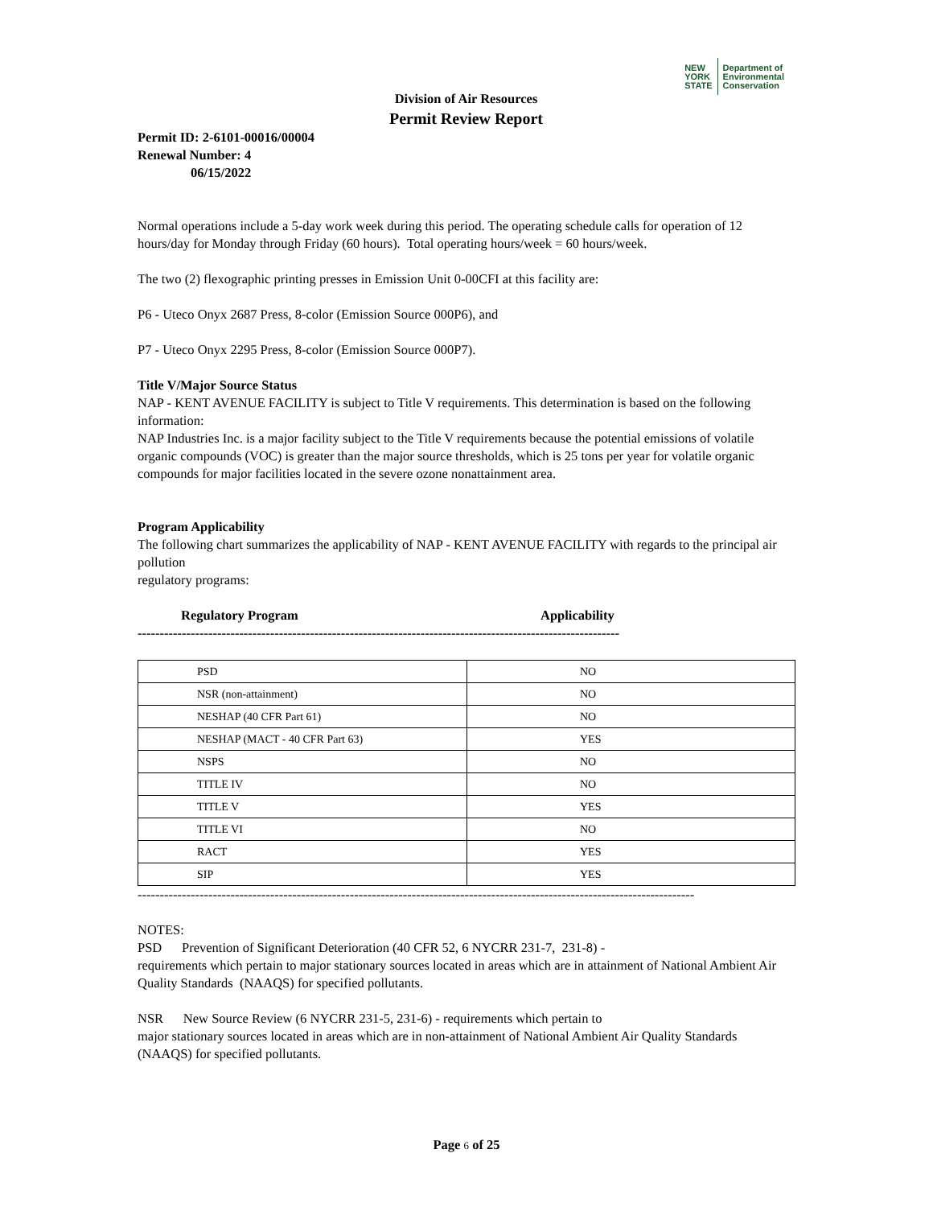NEW
YORK
STATE Department of
Environmental
Conservation
Division of Air Resources
Permit Review Report
Permit ID: 2-6101-00016/00004
Renewal Number: 4
06/15/2022
Normal operations include a 5-day work week during this period. The operating schedule calls for operation of 12 hours/day for Monday through Friday (60 hours). Total operating hours/week = 60 hours/week.
The two (2) flexographic printing presses in Emission Unit 0-00CFI at this facility are:
P6 - Uteco Onyx 2687 Press, 8-color (Emission Source 000P6), and
P7 - Uteco Onyx 2295 Press, 8-color (Emission Source 000P7).
Title V/Major Source Status
NAP - KENT AVENUE FACILITY is subject to Title V requirements. This determination is based on the following information:
NAP Industries Inc. is a major facility subject to the Title V requirements because the potential emissions of volatile organic compounds (VOC) is greater than the major source thresholds, which is 25 tons per year for volatile organic compounds for major facilities located in the severe ozone nonattainment area.
Program Applicability
The following chart summarizes the applicability of NAP - KENT AVENUE FACILITY with regards to the principal air pollution
regulatory programs:
Regulatory Program Applicability
-------------------------------------------------------------------------------------------------------------
| PSD | NO |
| NSR (non-attainment) | NO |
| NESHAP (40 CFR Part 61) | NO |
| NESHAP (MACT - 40 CFR Part 63) | YES |
| NSPS | NO |
| TITLE IV | NO |
| TITLE V | YES |
| TITLE VI | NO |
| RACT | YES |
| SIP | YES |
------------------------------------------------------------------------------------------------------------------------------
NOTES:
PSD Prevention of Significant Deterioration (40 CFR 52, 6 NYCRR 231-7, 231-8) -
requirements which pertain to major stationary sources located in areas which are in attainment of National Ambient Air Quality Standards (NAAQS) for specified pollutants.
NSR New Source Review (6 NYCRR 231-5, 231-6) - requirements which pertain to
major stationary sources located in areas which are in non-attainment of National Ambient Air Quality Standards (NAAQS) for specified pollutants.
Page 6 of 25